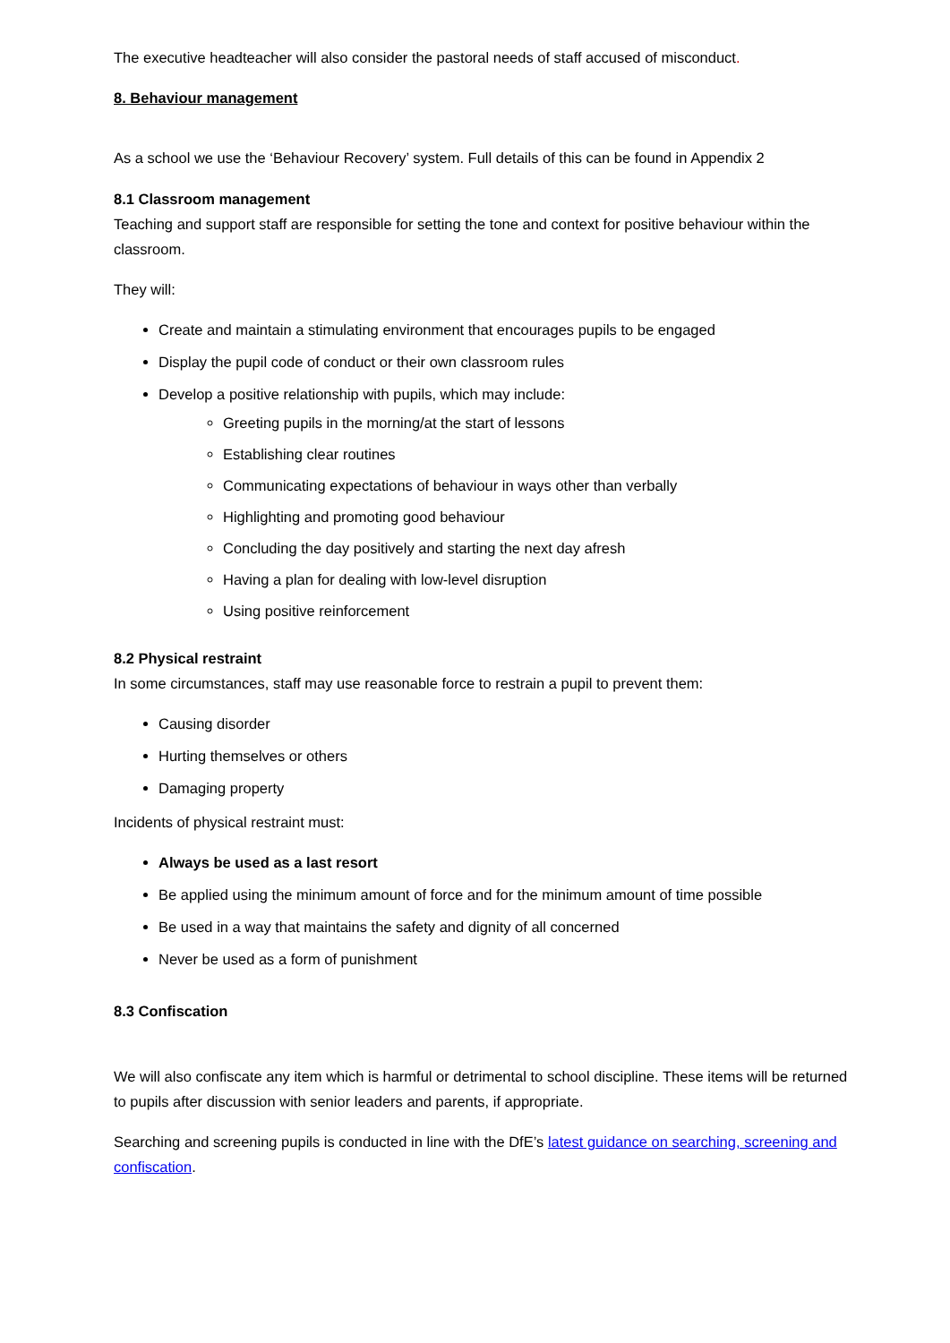The executive headteacher will also consider the pastoral needs of staff accused of misconduct.
8. Behaviour management
As a school we use the ‘Behaviour Recovery’ system. Full details of this can be found in Appendix 2
8.1 Classroom management
Teaching and support staff are responsible for setting the tone and context for positive behaviour within the classroom.
They will:
Create and maintain a stimulating environment that encourages pupils to be engaged
Display the pupil code of conduct or their own classroom rules
Develop a positive relationship with pupils, which may include:
Greeting pupils in the morning/at the start of lessons
Establishing clear routines
Communicating expectations of behaviour in ways other than verbally
Highlighting and promoting good behaviour
Concluding the day positively and starting the next day afresh
Having a plan for dealing with low-level disruption
Using positive reinforcement
8.2 Physical restraint
In some circumstances, staff may use reasonable force to restrain a pupil to prevent them:
Causing disorder
Hurting themselves or others
Damaging property
Incidents of physical restraint must:
Always be used as a last resort
Be applied using the minimum amount of force and for the minimum amount of time possible
Be used in a way that maintains the safety and dignity of all concerned
Never be used as a form of punishment
8.3 Confiscation
We will also confiscate any item which is harmful or detrimental to school discipline. These items will be returned to pupils after discussion with senior leaders and parents, if appropriate.
Searching and screening pupils is conducted in line with the DfE’s latest guidance on searching, screening and confiscation.